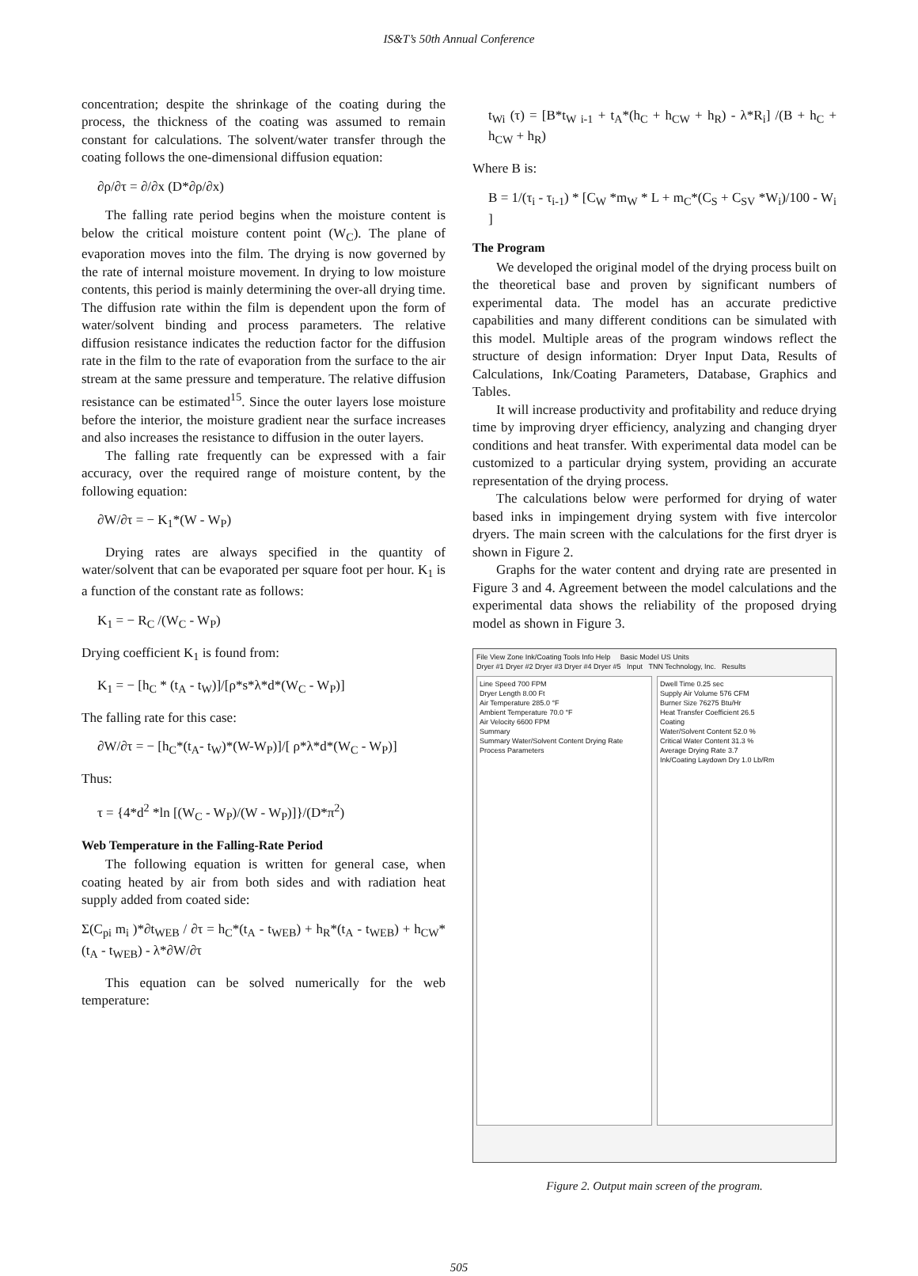IS&T’s 50th Annual Conference
concentration; despite the shrinkage of the coating during the process, the thickness of the coating was assumed to remain constant for calculations. The solvent/water transfer through the coating follows the one-dimensional diffusion equation:
∂ρ/∂τ = ∂/∂x (D*∂ρ/∂x)
The falling rate period begins when the moisture content is below the critical moisture content point (W<sub>C</sub>). The plane of evaporation moves into the film. The drying is now governed by the rate of internal moisture movement. In drying to low moisture contents, this period is mainly determining the over-all drying time. The diffusion rate within the film is dependent upon the form of water/solvent binding and process parameters. The relative diffusion resistance indicates the reduction factor for the diffusion rate in the film to the rate of evaporation from the surface to the air stream at the same pressure and temperature. The relative diffusion resistance can be estimated<sup>15</sup>. Since the outer layers lose moisture before the interior, the moisture gradient near the surface increases and also increases the resistance to diffusion in the outer layers.
The falling rate frequently can be expressed with a fair accuracy, over the required range of moisture content, by the following equation:
∂W/∂τ = − K<sub>1</sub>*(W - W<sub>P</sub>)
Drying rates are always specified in the quantity of water/solvent that can be evaporated per square foot per hour. K<sub>1</sub> is a function of the constant rate as follows:
K<sub>1</sub> = − R<sub>C</sub> /(W<sub>C</sub> - W<sub>P</sub>)
Drying coefficient K<sub>1</sub> is found from:
K<sub>1</sub> = − [h<sub>C</sub> * (t<sub>A</sub> - t<sub>W</sub>)]/[ρ*s*λ*d*(W<sub>C</sub> - W<sub>P</sub>)]
The falling rate for this case:
∂W/∂τ = − [h<sub>C</sub>*(t<sub>A</sub>- t<sub>W</sub>)*(W-W<sub>P</sub>)]/[ ρ*λ*d*(W<sub>C</sub> - W<sub>P</sub>)]
Thus:
τ = {4*d<sup>2</sup> *ln [(W<sub>C</sub> - W<sub>P</sub>)/(W - W<sub>P</sub>)]}/(D*π<sup>2</sup>)
Web Temperature in the Falling-Rate Period
The following equation is written for general case, when coating heated by air from both sides and with radiation heat supply added from coated side:
Σ(C<sub>pi</sub> m<sub>i</sub> )*∂t<sub>WEB</sub> / ∂τ = h<sub>C</sub>*(t<sub>A</sub> - t<sub>WEB</sub>) + h<sub>R</sub>*(t<sub>A</sub> - t<sub>WEB</sub>) + h<sub>CW</sub>*(t<sub>A</sub> - t<sub>WEB</sub>) - λ*∂W/∂τ
This equation can be solved numerically for the web temperature:
t<sub>Wi</sub> (τ) = [B*t<sub>W i-1</sub> + t<sub>A</sub>*(h<sub>C</sub> + h<sub>CW</sub> + h<sub>R</sub>) - λ*R<sub>i</sub>] /(B + h<sub>C</sub> + h<sub>CW</sub> + h<sub>R</sub>)
Where B is:
B = 1/(τ<sub>i</sub> - τ<sub>i-1</sub>) * [C<sub>W</sub> *m<sub>W</sub> * L + m<sub>C</sub>*(C<sub>S</sub> + C<sub>SV</sub> *W<sub>i</sub>)/100 - W<sub>i</sub> ]
The Program
We developed the original model of the drying process built on the theoretical base and proven by significant numbers of experimental data. The model has an accurate predictive capabilities and many different conditions can be simulated with this model. Multiple areas of the program windows reflect the structure of design information: Dryer Input Data, Results of Calculations, Ink/Coating Parameters, Database, Graphics and Tables.
It will increase productivity and profitability and reduce drying time by improving dryer efficiency, analyzing and changing dryer conditions and heat transfer. With experimental data model can be customized to a particular drying system, providing an accurate representation of the drying process.
The calculations below were performed for drying of water based inks in impingement drying system with five intercolor dryers. The main screen with the calculations for the first dryer is shown in Figure 2.
Graphs for the water content and drying rate are presented in Figure 3 and 4. Agreement between the model calculations and the experimental data shows the reliability of the proposed drying model as shown in Figure 3.
File View Zone Ink/Coating Tools Info Help Basic Model US Units
Dryer #1 Dryer #2 Dryer #3 Dryer #4 Dryer #5 Input TNN Technology, Inc. Results
Line Speed 700 FPM
Dryer Length 8.00 Ft
Air Temperature 285.0 °F
Ambient Temperature 70.0 °F
Air Velocity 6600 FPM
Summary
Summary Water/Solvent Content Drying Rate Process Parameters
Dwell Time 0.25 sec
Supply Air Volume 576 CFM
Burner Size 76275 Btu/Hr
Heat Transfer Coefficient 26.5
Coating
Water/Solvent Content 52.0 %
Critical Water Content 31.3 %
Average Drying Rate 3.7
Ink/Coating Laydown Dry 1.0 Lb/Rm
Figure 2. Output main screen of the program.
505